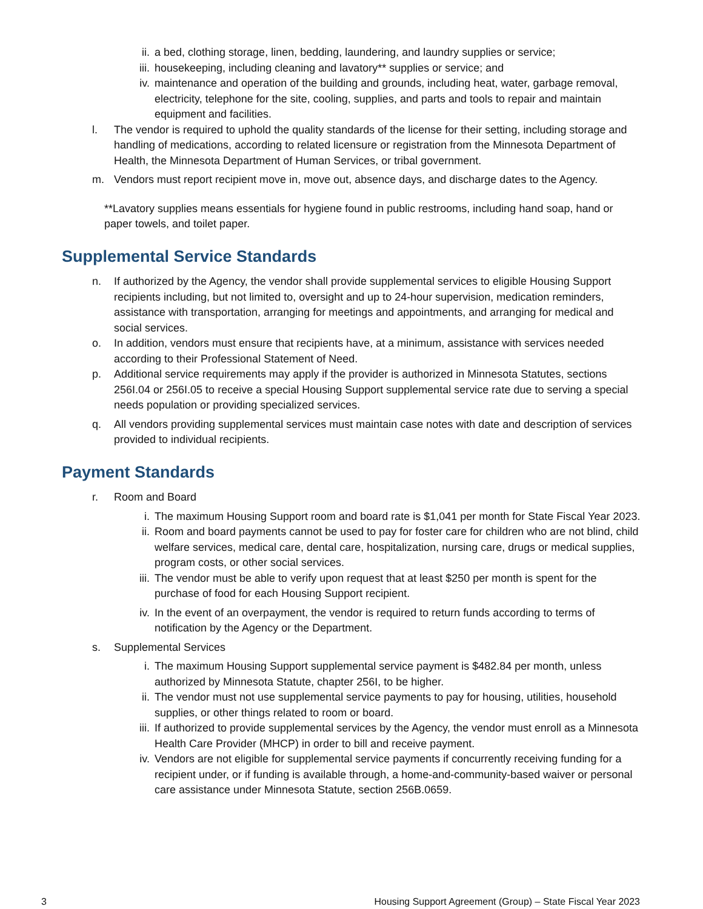ii. a bed, clothing storage, linen, bedding, laundering, and laundry supplies or service;
iii. housekeeping, including cleaning and lavatory** supplies or service; and
iv. maintenance and operation of the building and grounds, including heat, water, garbage removal, electricity, telephone for the site, cooling, supplies, and parts and tools to repair and maintain equipment and facilities.
l. The vendor is required to uphold the quality standards of the license for their setting, including storage and handling of medications, according to related licensure or registration from the Minnesota Department of Health, the Minnesota Department of Human Services, or tribal government.
m. Vendors must report recipient move in, move out, absence days, and discharge dates to the Agency.
**Lavatory supplies means essentials for hygiene found in public restrooms, including hand soap, hand or paper towels, and toilet paper.
Supplemental Service Standards
n. If authorized by the Agency, the vendor shall provide supplemental services to eligible Housing Support recipients including, but not limited to, oversight and up to 24-hour supervision, medication reminders, assistance with transportation, arranging for meetings and appointments, and arranging for medical and social services.
o. In addition, vendors must ensure that recipients have, at a minimum, assistance with services needed according to their Professional Statement of Need.
p. Additional service requirements may apply if the provider is authorized in Minnesota Statutes, sections 256I.04 or 256I.05 to receive a special Housing Support supplemental service rate due to serving a special needs population or providing specialized services.
q. All vendors providing supplemental services must maintain case notes with date and description of services provided to individual recipients.
Payment Standards
r. Room and Board
i. The maximum Housing Support room and board rate is $1,041 per month for State Fiscal Year 2023.
ii. Room and board payments cannot be used to pay for foster care for children who are not blind, child welfare services, medical care, dental care, hospitalization, nursing care, drugs or medical supplies, program costs, or other social services.
iii. The vendor must be able to verify upon request that at least $250 per month is spent for the purchase of food for each Housing Support recipient.
iv. In the event of an overpayment, the vendor is required to return funds according to terms of notification by the Agency or the Department.
s. Supplemental Services
i. The maximum Housing Support supplemental service payment is $482.84 per month, unless authorized by Minnesota Statute, chapter 256I, to be higher.
ii. The vendor must not use supplemental service payments to pay for housing, utilities, household supplies, or other things related to room or board.
iii. If authorized to provide supplemental services by the Agency, the vendor must enroll as a Minnesota Health Care Provider (MHCP) in order to bill and receive payment.
iv. Vendors are not eligible for supplemental service payments if concurrently receiving funding for a recipient under, or if funding is available through, a home-and-community-based waiver or personal care assistance under Minnesota Statute, section 256B.0659.
3 Housing Support Agreement (Group) – State Fiscal Year 2023